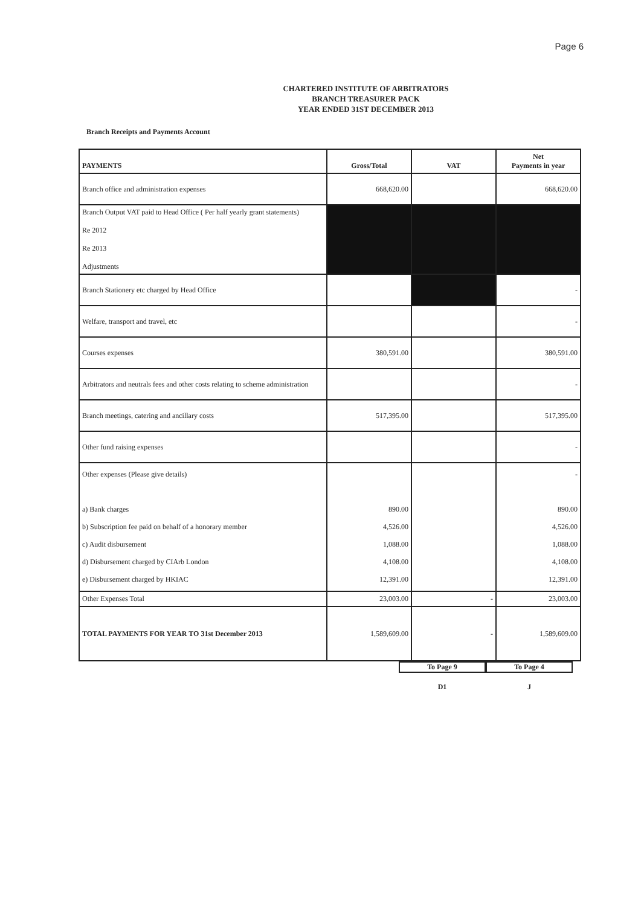Page 6
CHARTERED INSTITUTE OF ARBITRATORS
BRANCH TREASURER PACK
YEAR ENDED 31ST DECEMBER 2013
Branch Receipts and Payments Account
| PAYMENTS | Gross/Total | VAT | Net Payments in year |
| --- | --- | --- | --- |
| Branch office and administration expenses | 668,620.00 | | 668,620.00 |
| Branch Output VAT paid to Head Office ( Per half yearly grant statements) Re 2012 Re 2013 Adjustments | | | |
| Branch Stationery etc charged by Head Office | | | - |
| Welfare, transport and travel, etc | | | - |
| Courses expenses | 380,591.00 | | 380,591.00 |
| Arbitrators and neutrals fees and other costs relating to scheme administration | | | - |
| Branch meetings, catering and ancillary costs | 517,395.00 | | 517,395.00 |
| Other fund raising expenses | | | - |
| Other expenses (Please give details) a) Bank charges b) Subscription fee paid on behalf of a honorary member c) Audit disbursement d) Disbursement charged by CIArb London e) Disbursement charged by HKIAC | 890.00 4,526.00 1,088.00 4,108.00 12,391.00 | | - 890.00 4,526.00 1,088.00 4,108.00 12,391.00 |
| Other Expenses Total | 23,003.00 | - | 23,003.00 |
| TOTAL PAYMENTS FOR YEAR TO 31st December 2013 | 1,589,609.00 | - | 1,589,609.00 |
To Page 9 To Page 4
D1 J